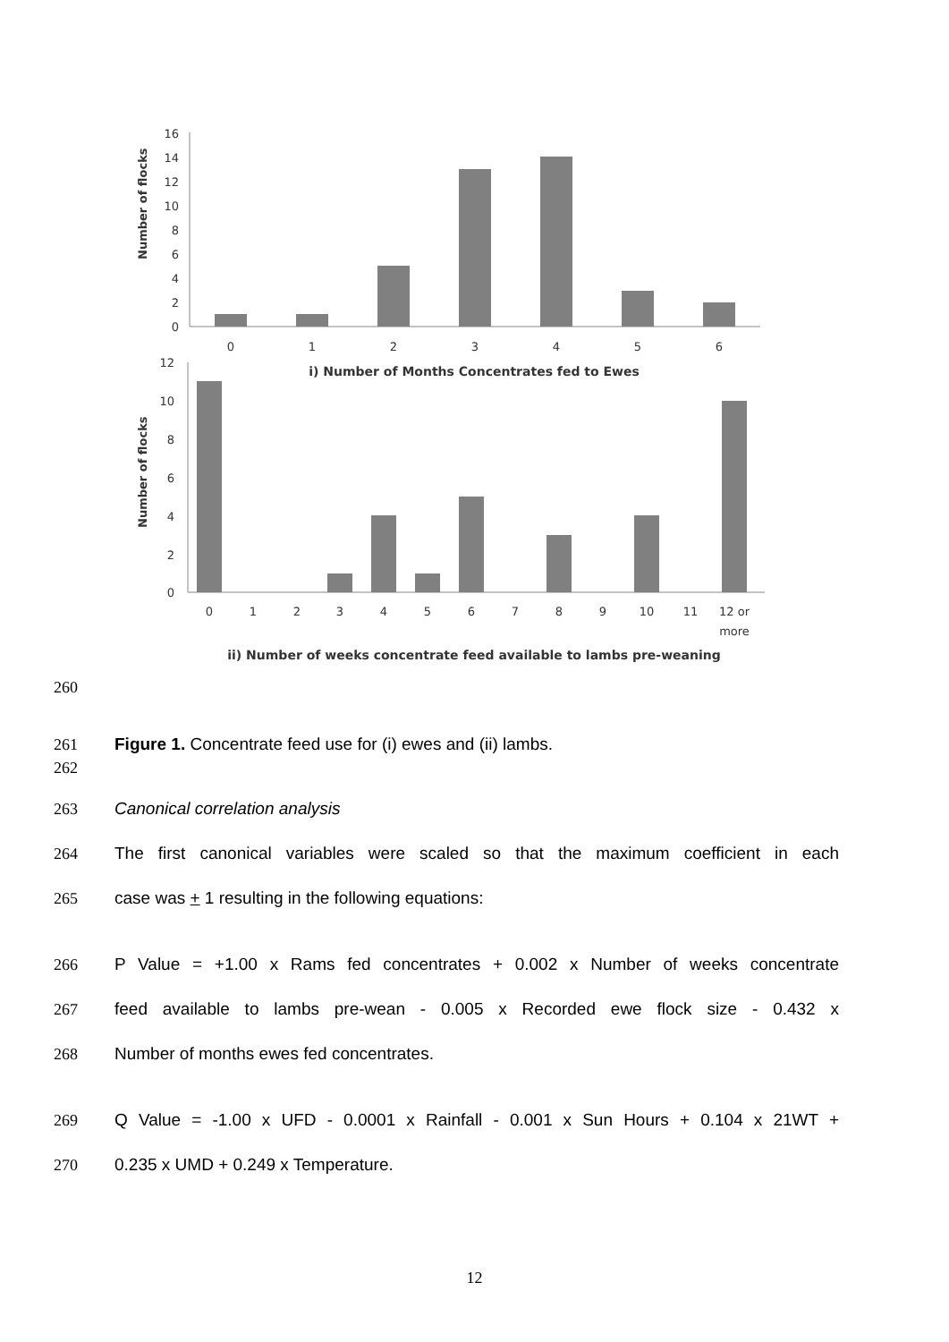Number of flocks
0
2
4
6
8
10
12
14
16
0
1
2
3
4
5
6
i) Number of Months Concentrates fed to Ewes
Number of flocks
12
10
8
6
4
2
0
0
1
2
3
4
5
6
7
8
9
10
11
12 or
more
ii) Number of weeks concentrate feed available to lambs pre-weaning
260
261 Figure 1. Concentrate feed use for (i) ewes and (ii) lambs.
262
263 Canonical correlation analysis
264 The first canonical variables were scaled so that the maximum coefficient in each
265 case was + 1 resulting in the following equations:
266 P Value = +1.00 x Rams fed concentrates + 0.002 x Number of weeks concentrate
267 feed available to lambs pre-wean - 0.005 x Recorded ewe flock size - 0.432 x
268 Number of months ewes fed concentrates.
269 Q Value = -1.00 x UFD - 0.0001 x Rainfall - 0.001 x Sun Hours + 0.104 x 21WT +
270 0.235 x UMD + 0.249 x Temperature.
12